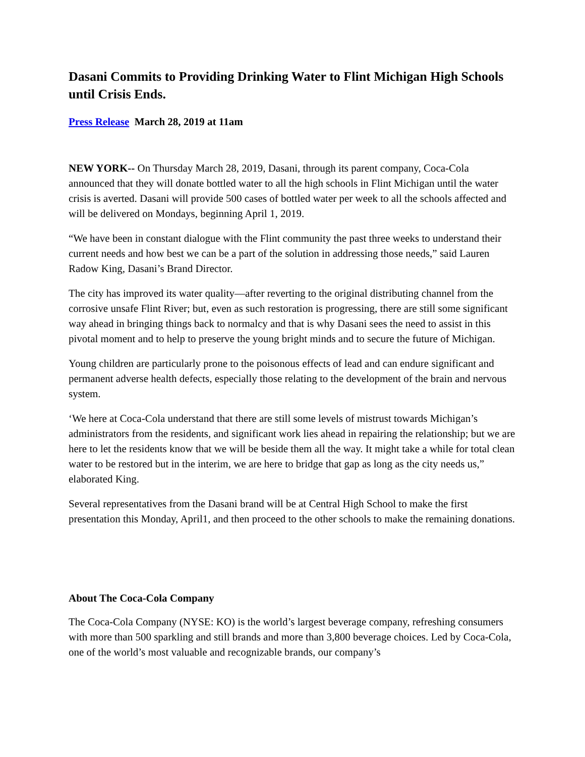Dasani Commits to Providing Drinking Water to Flint Michigan High Schools until Crisis Ends.
Press Release March 28, 2019 at 11am
NEW YORK-- On Thursday March 28, 2019, Dasani, through its parent company, Coca-Cola announced that they will donate bottled water to all the high schools in Flint Michigan until the water crisis is averted. Dasani will provide 500 cases of bottled water per week to all the schools affected and will be delivered on Mondays, beginning April 1, 2019.
“We have been in constant dialogue with the Flint community the past three weeks to understand their current needs and how best we can be a part of the solution in addressing those needs,” said Lauren Radow King, Dasani’s Brand Director.
The city has improved its water quality—after reverting to the original distributing channel from the corrosive unsafe Flint River; but, even as such restoration is progressing, there are still some significant way ahead in bringing things back to normalcy and that is why Dasani sees the need to assist in this pivotal moment and to help to preserve the young bright minds and to secure the future of Michigan.
Young children are particularly prone to the poisonous effects of lead and can endure significant and permanent adverse health defects, especially those relating to the development of the brain and nervous system.
‘We here at Coca-Cola understand that there are still some levels of mistrust towards Michigan’s administrators from the residents, and significant work lies ahead in repairing the relationship; but we are here to let the residents know that we will be beside them all the way. It might take a while for total clean water to be restored but in the interim, we are here to bridge that gap as long as the city needs us,” elaborated King.
Several representatives from the Dasani brand will be at Central High School to make the first presentation this Monday, April1, and then proceed to the other schools to make the remaining donations.
About The Coca-Cola Company
The Coca-Cola Company (NYSE: KO) is the world’s largest beverage company, refreshing consumers with more than 500 sparkling and still brands and more than 3,800 beverage choices. Led by Coca-Cola, one of the world’s most valuable and recognizable brands, our company’s